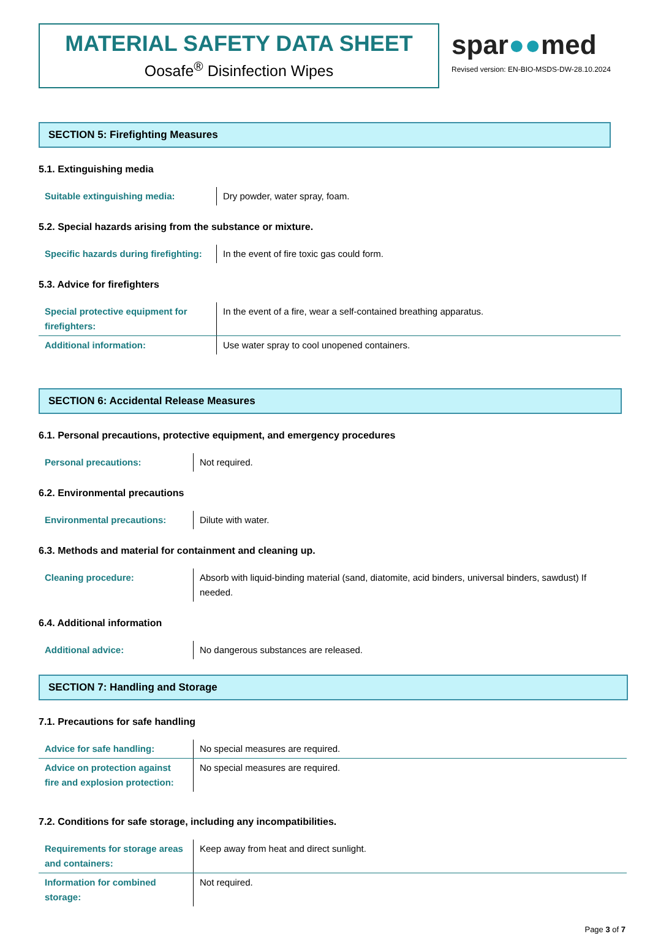MATERIAL SAFETY DATA SHEET
Oosafe<sup>®</sup> Disinfection Wipes
spar●●med
Revised version: EN-BIO-MSDS-DW-28.10.2024
SECTION 5: Firefighting Measures
5.1. Extinguishing media
| Suitable extinguishing media: | Dry powder, water spray, foam. |
5.2. Special hazards arising from the substance or mixture.
| Specific hazards during firefighting: | In the event of fire toxic gas could form. |
5.3. Advice for firefighters
| Special protective equipment for firefighters: | In the event of a fire, wear a self-contained breathing apparatus. |
| Additional information: | Use water spray to cool unopened containers. |
SECTION 6: Accidental Release Measures
6.1. Personal precautions, protective equipment, and emergency procedures
| Personal precautions: | Not required. |
6.2. Environmental precautions
| Environmental precautions: | Dilute with water. |
6.3. Methods and material for containment and cleaning up.
| Cleaning procedure: | Absorb with liquid-binding material (sand, diatomite, acid binders, universal binders, sawdust) If needed. |
6.4. Additional information
| Additional advice: | No dangerous substances are released. |
SECTION 7: Handling and Storage
7.1. Precautions for safe handling
| Advice for safe handling: | No special measures are required. |
| Advice on protection against fire and explosion protection: | No special measures are required. |
7.2. Conditions for safe storage, including any incompatibilities.
| Requirements for storage areas and containers: | Keep away from heat and direct sunlight. |
| Information for combined storage: | Not required. |
Page 3 of 7